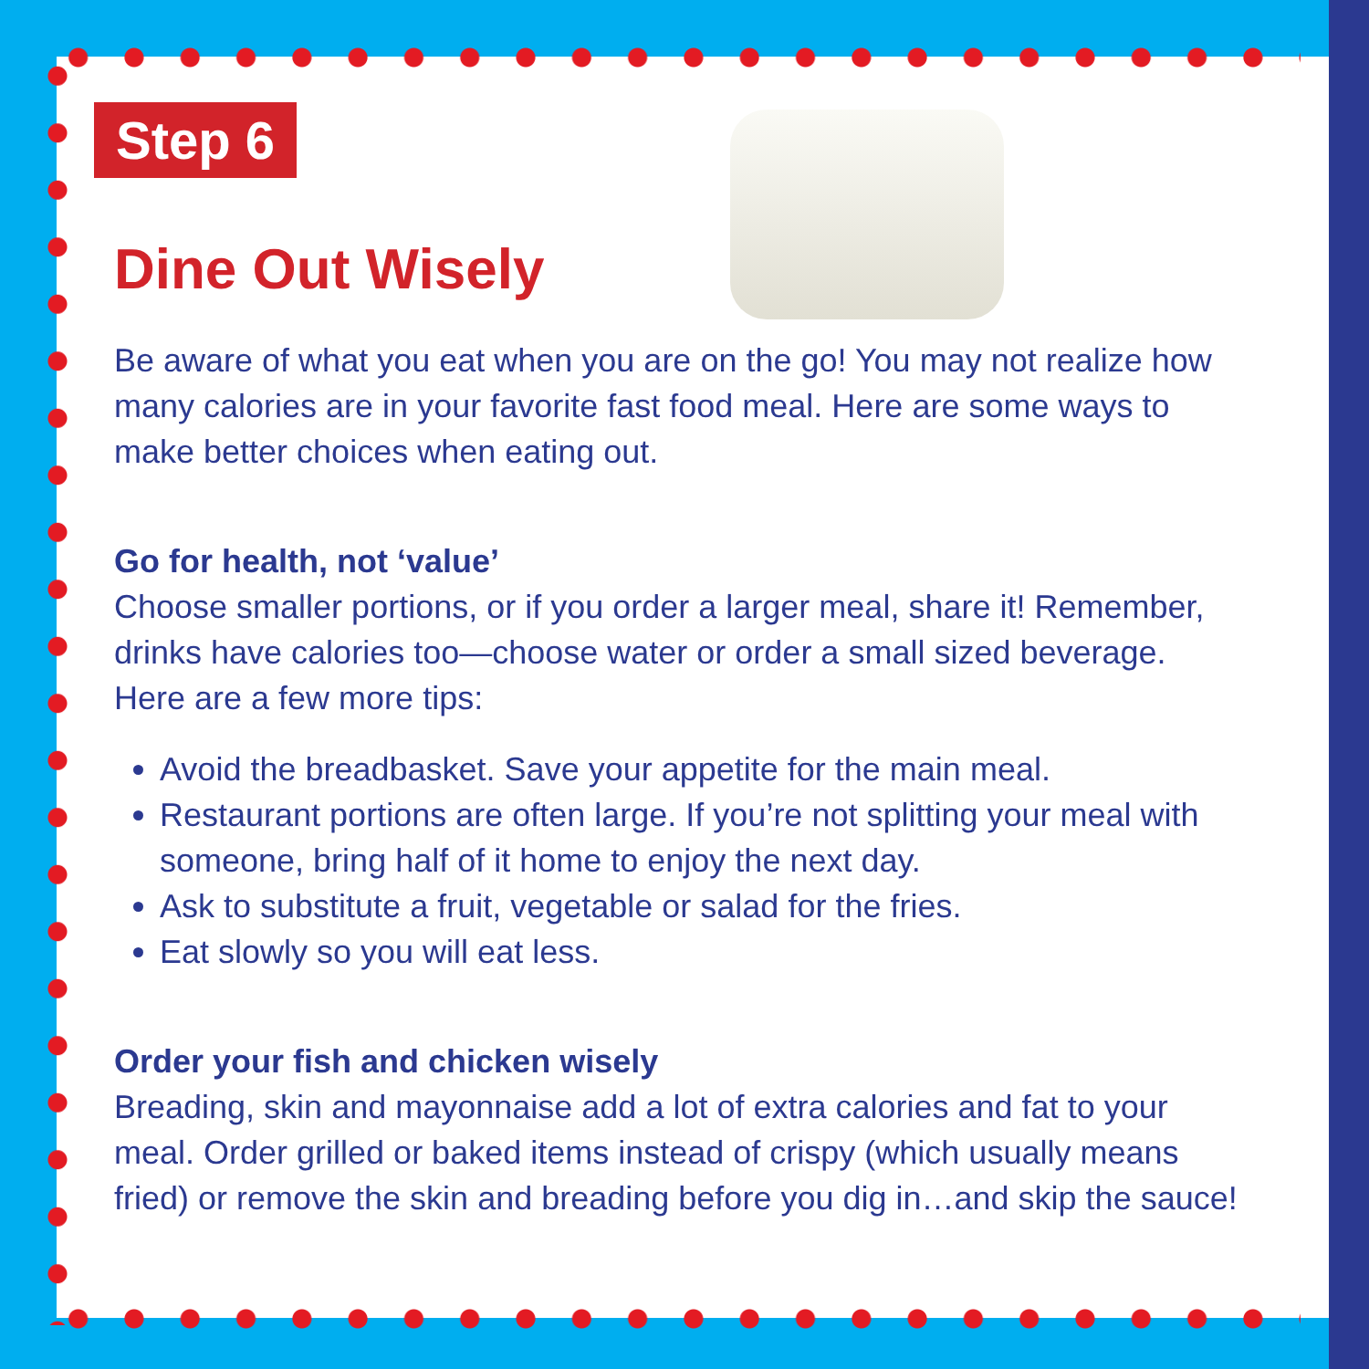Step 6
Dine Out Wisely
Be aware of what you eat when you are on the go! You may not realize how many calories are in your favorite fast food meal. Here are some ways to make better choices when eating out.
Go for health, not ‘value’
Choose smaller portions, or if you order a larger meal, share it! Remember, drinks have calories too—choose water or order a small sized beverage. Here are a few more tips:
Avoid the breadbasket. Save your appetite for the main meal.
Restaurant portions are often large. If you’re not splitting your meal with someone, bring half of it home to enjoy the next day.
Ask to substitute a fruit, vegetable or salad for the fries.
Eat slowly so you will eat less.
Order your fish and chicken wisely
Breading, skin and mayonnaise add a lot of extra calories and fat to your meal. Order grilled or baked items instead of crispy (which usually means fried) or remove the skin and breading before you dig in…and skip the sauce!